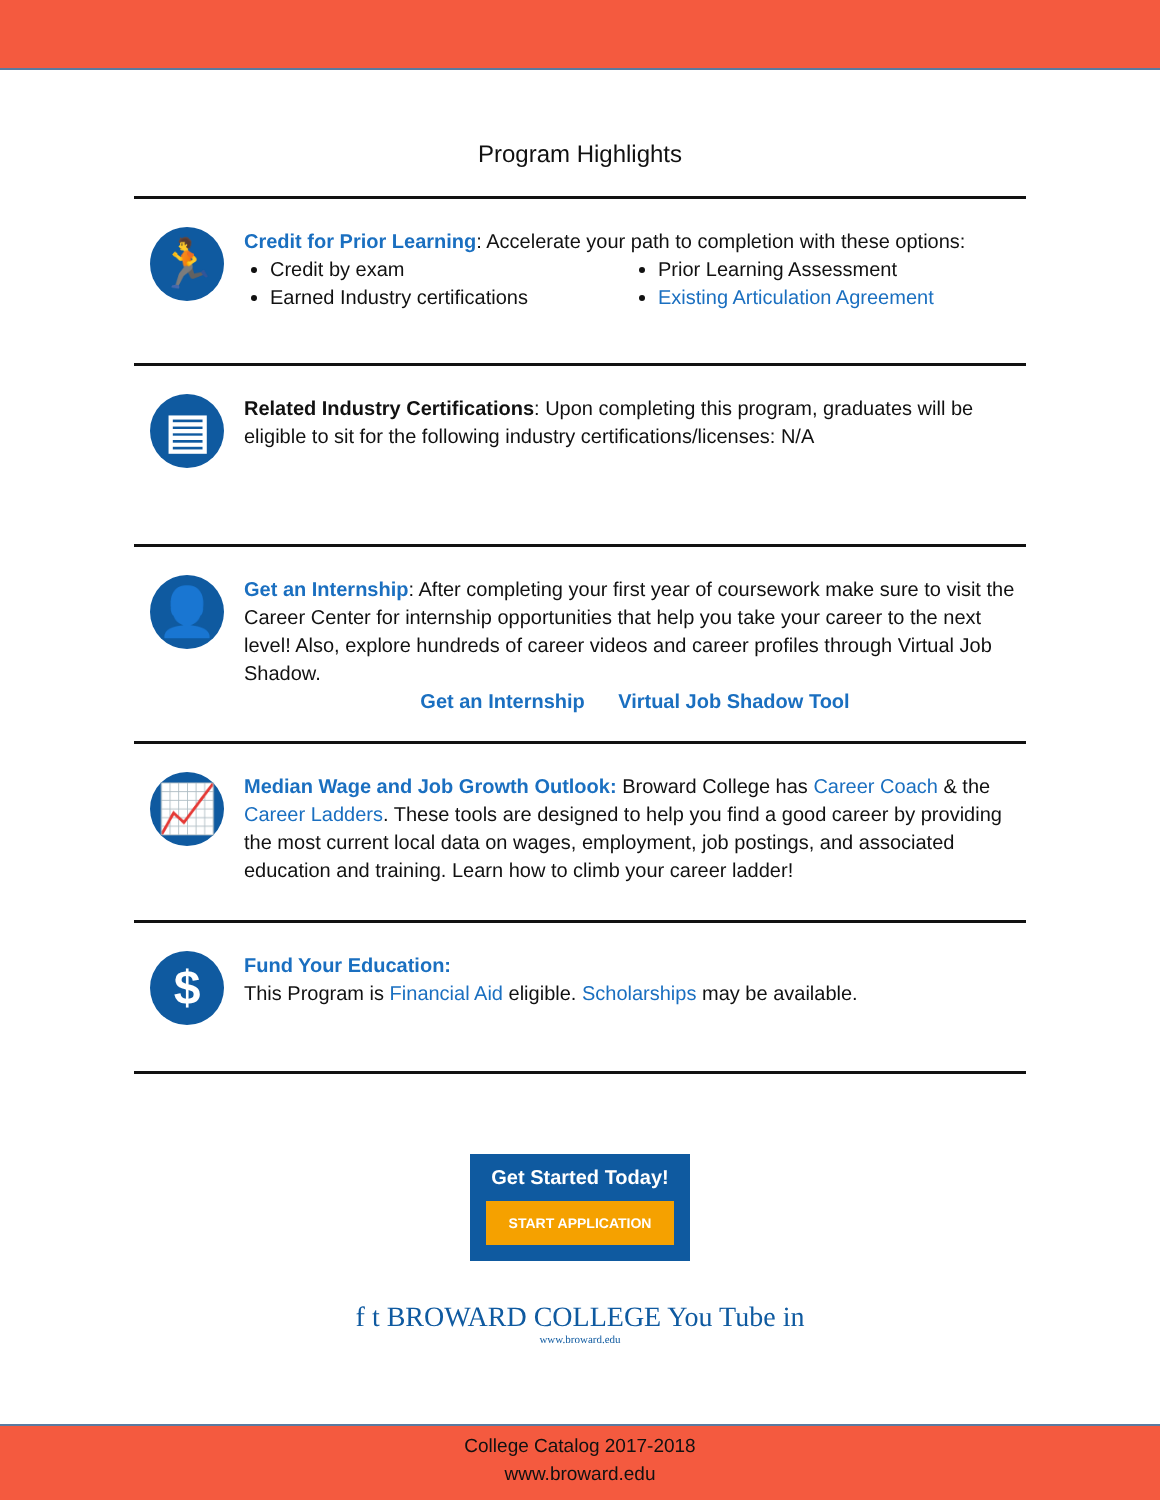Program Highlights
🏃
Credit for Prior Learning: Accelerate your path to completion with these options:
Credit by exam
Earned Industry certifications
Prior Learning Assessment
Existing Articulation Agreement
▤
Related Industry Certifications: Upon completing this program, graduates will be eligible to sit for the following industry certifications/licenses: N/A
👤
Get an Internship: After completing your first year of coursework make sure to visit the Career Center for internship opportunities that help you take your career to the next level! Also, explore hundreds of career videos and career profiles through Virtual Job Shadow.
Get an Internship Virtual Job Shadow Tool
📈
Median Wage and Job Growth Outlook: Broward College has Career Coach & the Career Ladders. These tools are designed to help you find a good career by providing the most current local data on wages, employment, job postings, and associated education and training. Learn how to climb your career ladder!
$
Fund Your Education:
This Program is Financial Aid eligible. Scholarships may be available.
Get Started Today!
START APPLICATION
f t BROWARD COLLEGE You Tube in
www.broward.edu
College Catalog 2017-2018
www.broward.edu